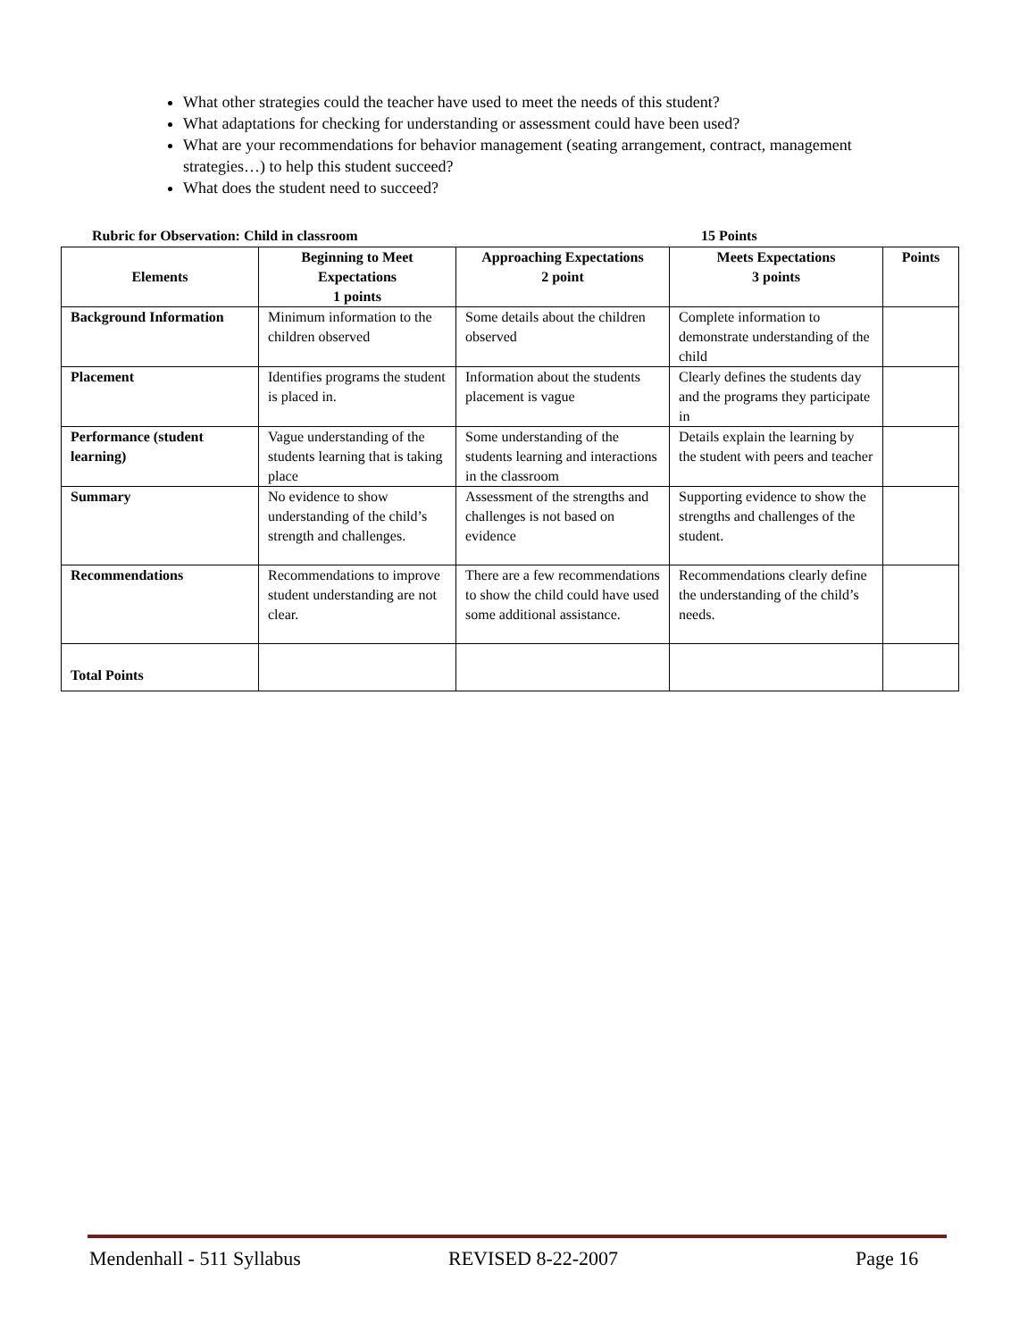What other strategies could the teacher have used to meet the needs of this student?
What adaptations for checking for understanding or assessment could have been used?
What are your recommendations for behavior management (seating arrangement, contract, management strategies…) to help this student succeed?
What does the student need to succeed?
Rubric for Observation: Child in classroom 15 Points
| Elements | Beginning to Meet Expectations 1 points | Approaching Expectations 2 point | Meets Expectations 3 points | Points |
| --- | --- | --- | --- | --- |
| Background Information | Minimum information to the children observed | Some details about the children observed | Complete information to demonstrate understanding of the child | |
| Placement | Identifies programs the student is placed in. | Information about the students placement is vague | Clearly defines the students day and the programs they participate in | |
| Performance (student learning) | Vague understanding of the students learning that is taking place | Some understanding of the students learning and interactions in the classroom | Details explain the learning by the student with peers and teacher | |
| Summary | No evidence to show understanding of the child’s strength and challenges. | Assessment of the strengths and challenges is not based on evidence | Supporting evidence to show the strengths and challenges of the student. | |
| Recommendations | Recommendations to improve student understanding are not clear. | There are a few recommendations to show the child could have used some additional assistance. | Recommendations clearly define the understanding of the child’s needs. | |
| Total Points | | | | |
Mendenhall - 511 Syllabus REVISED 8-22-2007 Page 16